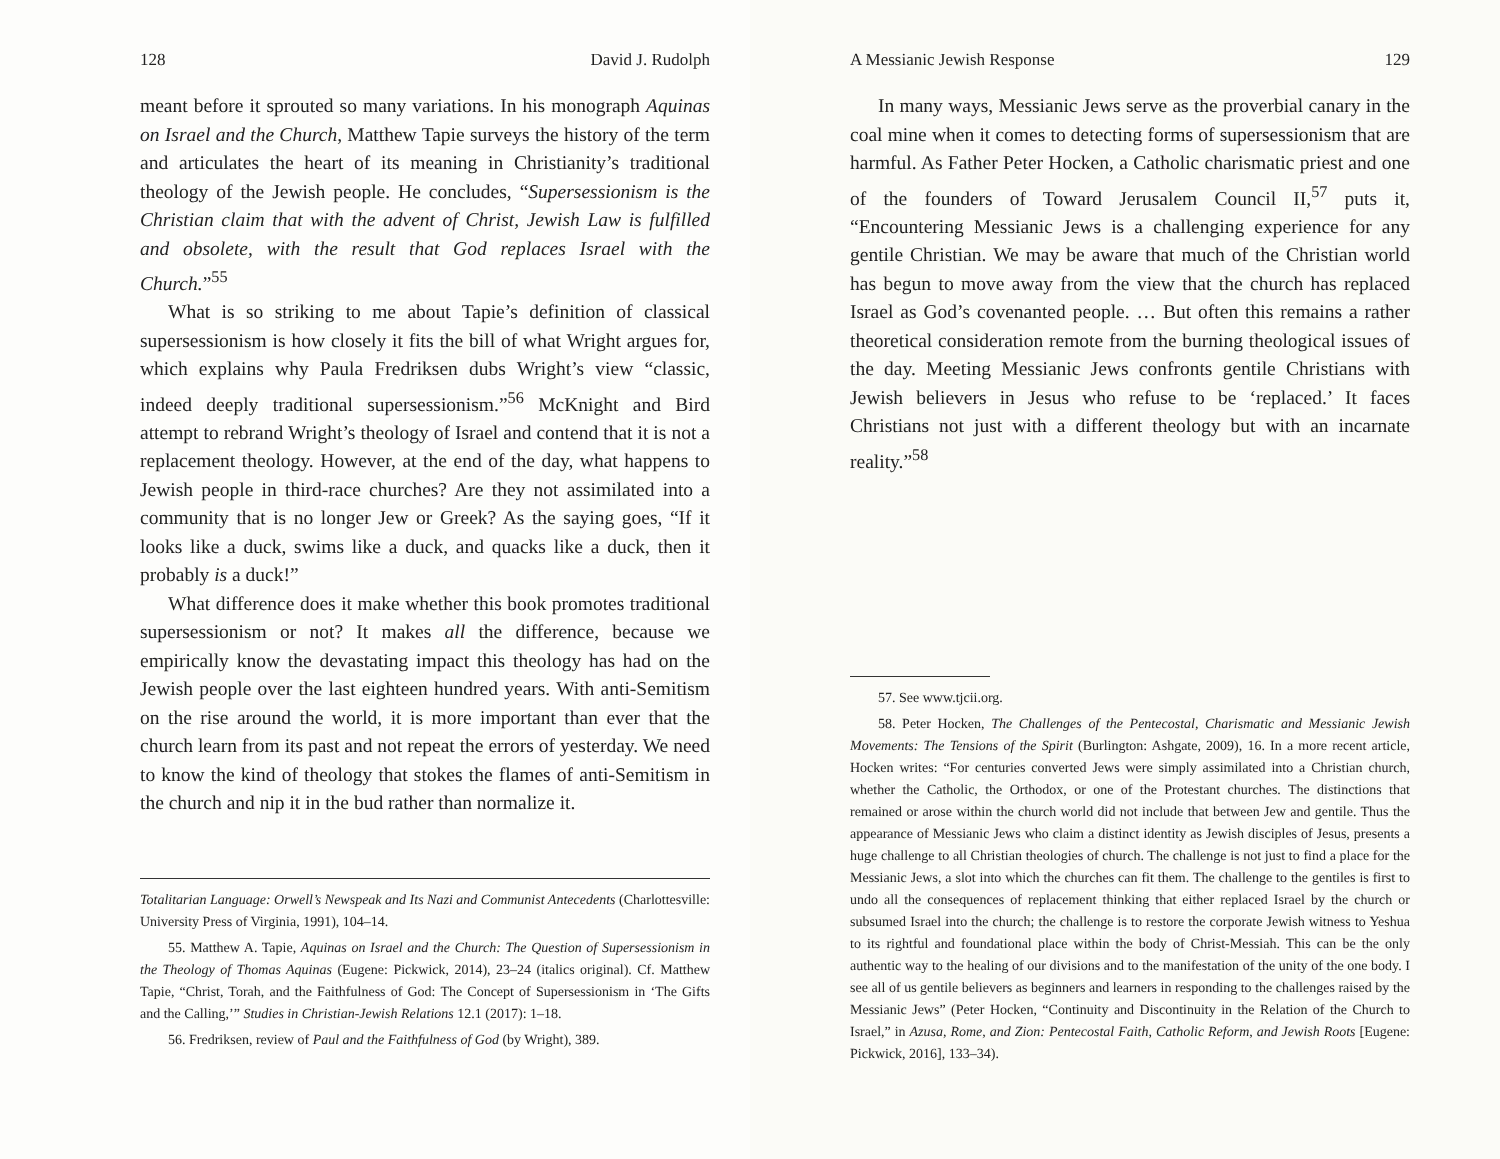128 David J. Rudolph
meant before it sprouted so many variations. In his monograph Aquinas on Israel and the Church, Matthew Tapie surveys the history of the term and articulates the heart of its meaning in Christianity’s traditional theology of the Jewish people. He concludes, “Supersessionism is the Christian claim that with the advent of Christ, Jewish Law is fulfilled and obsolete, with the result that God replaces Israel with the Church.”<sup>55</sup>
What is so striking to me about Tapie’s definition of classical supersessionism is how closely it fits the bill of what Wright argues for, which explains why Paula Fredriksen dubs Wright’s view “classic, indeed deeply traditional supersessionism.”<sup>56</sup> McKnight and Bird attempt to rebrand Wright’s theology of Israel and contend that it is not a replacement theology. However, at the end of the day, what happens to Jewish people in third-race churches? Are they not assimilated into a community that is no longer Jew or Greek? As the saying goes, “If it looks like a duck, swims like a duck, and quacks like a duck, then it probably is a duck!”
What difference does it make whether this book promotes traditional supersessionism or not? It makes all the difference, because we empirically know the devastating impact this theology has had on the Jewish people over the last eighteen hundred years. With anti-Semitism on the rise around the world, it is more important than ever that the church learn from its past and not repeat the errors of yesterday. We need to know the kind of theology that stokes the flames of anti-Semitism in the church and nip it in the bud rather than normalize it.
Totalitarian Language: Orwell’s Newspeak and Its Nazi and Communist Antecedents (Charlottesville: University Press of Virginia, 1991), 104–14.
55. Matthew A. Tapie, Aquinas on Israel and the Church: The Question of Supersessionism in the Theology of Thomas Aquinas (Eugene: Pickwick, 2014), 23–24 (italics original). Cf. Matthew Tapie, “Christ, Torah, and the Faithfulness of God: The Concept of Supersessionism in ‘The Gifts and the Calling,’” Studies in Christian-Jewish Relations 12.1 (2017): 1–18.
56. Fredriksen, review of Paul and the Faithfulness of God (by Wright), 389.
A Messianic Jewish Response 129
In many ways, Messianic Jews serve as the proverbial canary in the coal mine when it comes to detecting forms of supersessionism that are harmful. As Father Peter Hocken, a Catholic charismatic priest and one of the founders of Toward Jerusalem Council II,<sup>57</sup> puts it, “Encountering Messianic Jews is a challenging experience for any gentile Christian. We may be aware that much of the Christian world has begun to move away from the view that the church has replaced Israel as God’s covenanted people. … But often this remains a rather theoretical consideration remote from the burning theological issues of the day. Meeting Messianic Jews confronts gentile Christians with Jewish believers in Jesus who refuse to be ‘replaced.’ It faces Christians not just with a different theology but with an incarnate reality.”<sup>58</sup>
57. See www.tjcii.org.
58. Peter Hocken, The Challenges of the Pentecostal, Charismatic and Messianic Jewish Movements: The Tensions of the Spirit (Burlington: Ashgate, 2009), 16. In a more recent article, Hocken writes: “For centuries converted Jews were simply assimilated into a Christian church, whether the Catholic, the Orthodox, or one of the Protestant churches. The distinctions that remained or arose within the church world did not include that between Jew and gentile. Thus the appearance of Messianic Jews who claim a distinct identity as Jewish disciples of Jesus, presents a huge challenge to all Christian theologies of church. The challenge is not just to find a place for the Messianic Jews, a slot into which the churches can fit them. The challenge to the gentiles is first to undo all the consequences of replacement thinking that either replaced Israel by the church or subsumed Israel into the church; the challenge is to restore the corporate Jewish witness to Yeshua to its rightful and foundational place within the body of Christ-Messiah. This can be the only authentic way to the healing of our divisions and to the manifestation of the unity of the one body. I see all of us gentile believers as beginners and learners in responding to the challenges raised by the Messianic Jews” (Peter Hocken, “Continuity and Discontinuity in the Relation of the Church to Israel,” in Azusa, Rome, and Zion: Pentecostal Faith, Catholic Reform, and Jewish Roots [Eugene: Pickwick, 2016], 133–34).